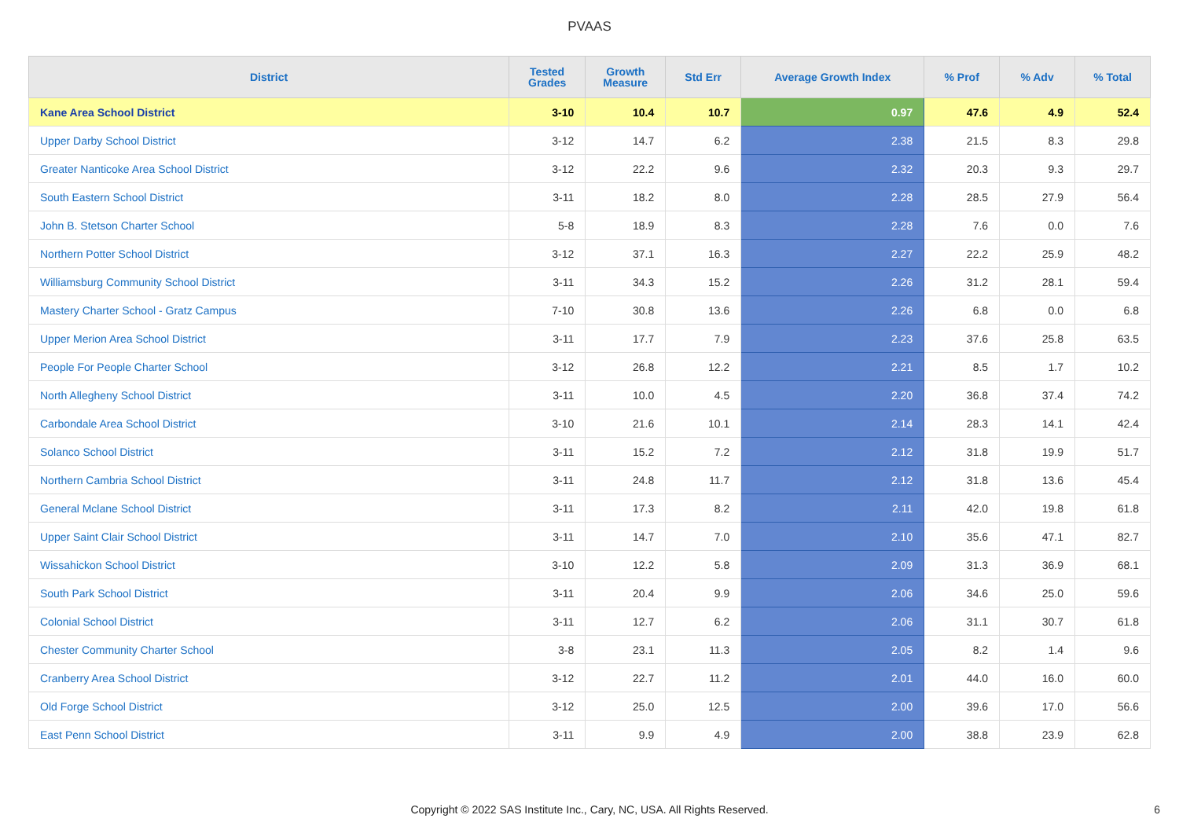PVAAS
| District | Tested Grades | Growth Measure | Std Err | Average Growth Index | % Prof | % Adv | % Total |
| --- | --- | --- | --- | --- | --- | --- | --- |
| Kane Area School District | 3-10 | 10.4 | 10.7 | 0.97 | 47.6 | 4.9 | 52.4 |
| Upper Darby School District | 3-12 | 14.7 | 6.2 | 2.38 | 21.5 | 8.3 | 29.8 |
| Greater Nanticoke Area School District | 3-12 | 22.2 | 9.6 | 2.32 | 20.3 | 9.3 | 29.7 |
| South Eastern School District | 3-11 | 18.2 | 8.0 | 2.28 | 28.5 | 27.9 | 56.4 |
| John B. Stetson Charter School | 5-8 | 18.9 | 8.3 | 2.28 | 7.6 | 0.0 | 7.6 |
| Northern Potter School District | 3-12 | 37.1 | 16.3 | 2.27 | 22.2 | 25.9 | 48.2 |
| Williamsburg Community School District | 3-11 | 34.3 | 15.2 | 2.26 | 31.2 | 28.1 | 59.4 |
| Mastery Charter School - Gratz Campus | 7-10 | 30.8 | 13.6 | 2.26 | 6.8 | 0.0 | 6.8 |
| Upper Merion Area School District | 3-11 | 17.7 | 7.9 | 2.23 | 37.6 | 25.8 | 63.5 |
| People For People Charter School | 3-12 | 26.8 | 12.2 | 2.21 | 8.5 | 1.7 | 10.2 |
| North Allegheny School District | 3-11 | 10.0 | 4.5 | 2.20 | 36.8 | 37.4 | 74.2 |
| Carbondale Area School District | 3-10 | 21.6 | 10.1 | 2.14 | 28.3 | 14.1 | 42.4 |
| Solanco School District | 3-11 | 15.2 | 7.2 | 2.12 | 31.8 | 19.9 | 51.7 |
| Northern Cambria School District | 3-11 | 24.8 | 11.7 | 2.12 | 31.8 | 13.6 | 45.4 |
| General Mclane School District | 3-11 | 17.3 | 8.2 | 2.11 | 42.0 | 19.8 | 61.8 |
| Upper Saint Clair School District | 3-11 | 14.7 | 7.0 | 2.10 | 35.6 | 47.1 | 82.7 |
| Wissahickon School District | 3-10 | 12.2 | 5.8 | 2.09 | 31.3 | 36.9 | 68.1 |
| South Park School District | 3-11 | 20.4 | 9.9 | 2.06 | 34.6 | 25.0 | 59.6 |
| Colonial School District | 3-11 | 12.7 | 6.2 | 2.06 | 31.1 | 30.7 | 61.8 |
| Chester Community Charter School | 3-8 | 23.1 | 11.3 | 2.05 | 8.2 | 1.4 | 9.6 |
| Cranberry Area School District | 3-12 | 22.7 | 11.2 | 2.01 | 44.0 | 16.0 | 60.0 |
| Old Forge School District | 3-12 | 25.0 | 12.5 | 2.00 | 39.6 | 17.0 | 56.6 |
| East Penn School District | 3-11 | 9.9 | 4.9 | 2.00 | 38.8 | 23.9 | 62.8 |
Copyright © 2022 SAS Institute Inc., Cary, NC, USA. All Rights Reserved.
6